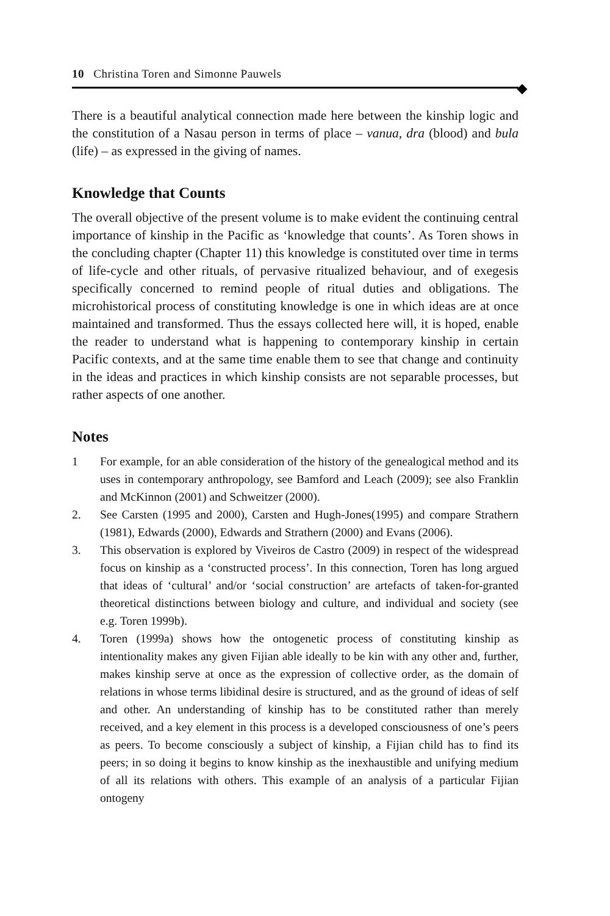10 Christina Toren and Simonne Pauwels
There is a beautiful analytical connection made here between the kinship logic and the constitution of a Nasau person in terms of place – vanua, dra (blood) and bula (life) – as expressed in the giving of names.
Knowledge that Counts
The overall objective of the present volume is to make evident the continuing central importance of kinship in the Pacific as ‘knowledge that counts’. As Toren shows in the concluding chapter (Chapter 11) this knowledge is constituted over time in terms of life-cycle and other rituals, of pervasive ritualized behaviour, and of exegesis specifically concerned to remind people of ritual duties and obligations. The microhistorical process of constituting knowledge is one in which ideas are at once maintained and transformed. Thus the essays collected here will, it is hoped, enable the reader to understand what is happening to contemporary kinship in certain Pacific contexts, and at the same time enable them to see that change and continuity in the ideas and practices in which kinship consists are not separable processes, but rather aspects of one another.
Notes
1 For example, for an able consideration of the history of the genealogical method and its uses in contemporary anthropology, see Bamford and Leach (2009); see also Franklin and McKinnon (2001) and Schweitzer (2000).
2. See Carsten (1995 and 2000), Carsten and Hugh-Jones(1995) and compare Strathern (1981), Edwards (2000), Edwards and Strathern (2000) and Evans (2006).
3. This observation is explored by Viveiros de Castro (2009) in respect of the widespread focus on kinship as a ‘constructed process’. In this connection, Toren has long argued that ideas of ‘cultural’ and/or ‘social construction’ are artefacts of taken-for-granted theoretical distinctions between biology and culture, and individual and society (see e.g. Toren 1999b).
4. Toren (1999a) shows how the ontogenetic process of constituting kinship as intentionality makes any given Fijian able ideally to be kin with any other and, further, makes kinship serve at once as the expression of collective order, as the domain of relations in whose terms libidinal desire is structured, and as the ground of ideas of self and other. An understanding of kinship has to be constituted rather than merely received, and a key element in this process is a developed consciousness of one’s peers as peers. To become consciously a subject of kinship, a Fijian child has to find its peers; in so doing it begins to know kinship as the inexhaustible and unifying medium of all its relations with others. This example of an analysis of a particular Fijian ontogeny